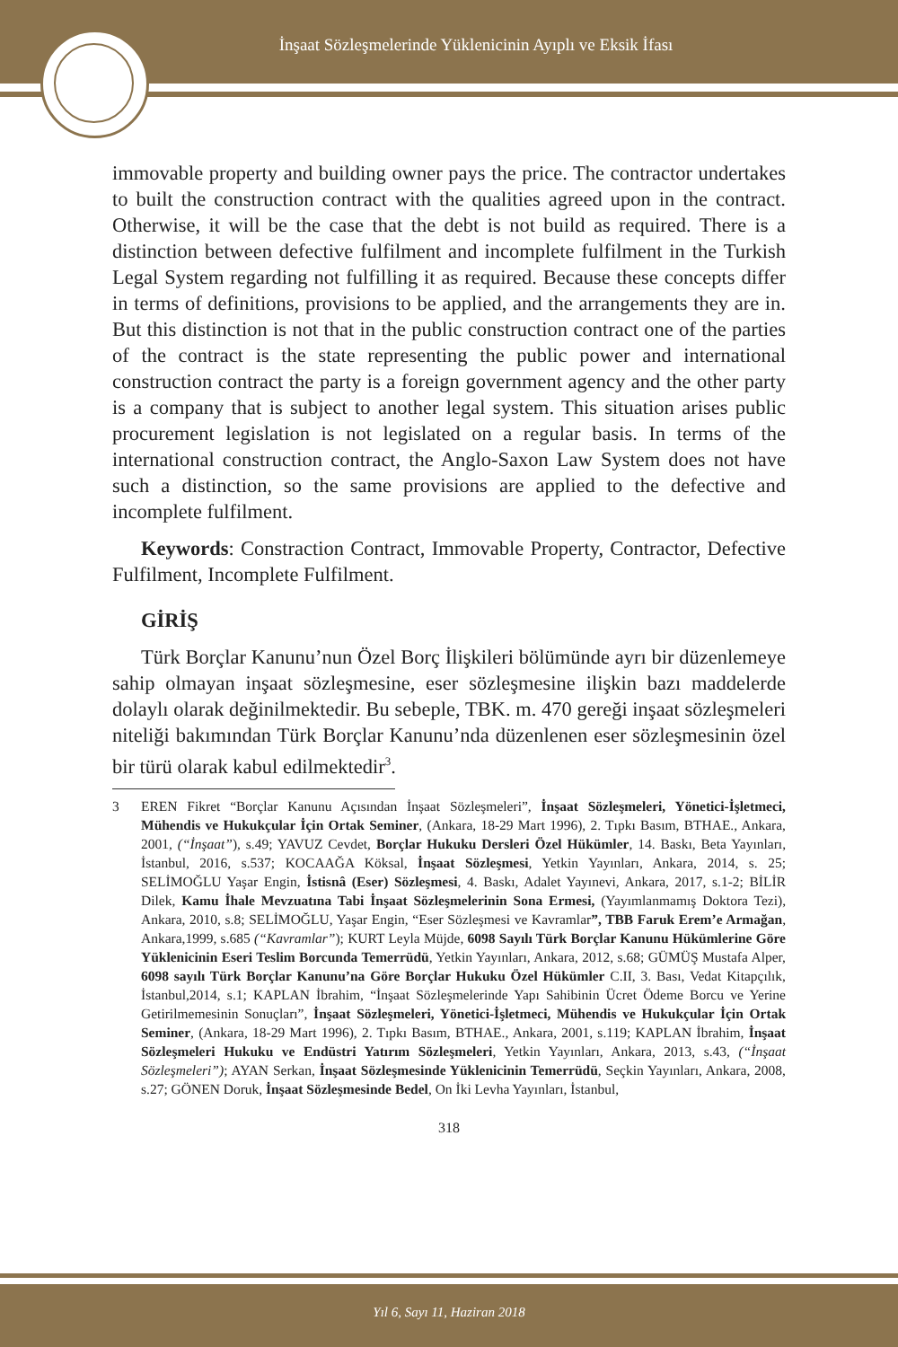İnşaat Sözleşmelerinde Yüklenicinin Ayıplı ve Eksik İfası
immovable property and building owner pays the price. The contractor undertakes to built the construction contract with the qualities agreed upon in the contract. Otherwise, it will be the case that the debt is not build as required. There is a distinction between defective fulfilment and incomplete fulfilment in the Turkish Legal System regarding not fulfilling it as required. Because these concepts differ in terms of definitions, provisions to be applied, and the arrangements they are in. But this distinction is not that in the public construction contract one of the parties of the contract is the state representing the public power and international construction contract the party is a foreign government agency and the other party is a company that is subject to another legal system. This situation arises public procurement legislation is not legislated on a regular basis. In terms of the international construction contract, the Anglo-Saxon Law System does not have such a distinction, so the same provisions are applied to the defective and incomplete fulfilment.
Keywords: Constraction Contract, Immovable Property, Contractor, Defective Fulfilment, Incomplete Fulfilment.
GİRİŞ
Türk Borçlar Kanunu’nun Özel Borç İlişkileri bölümünde ayrı bir düzenlemeye sahip olmayan inşaat sözleşmesine, eser sözleşmesine ilişkin bazı maddelerde dolaylı olarak değinilmektedir. Bu sebeple, TBK. m. 470 gereği inşaat sözleşmeleri niteliği bakımından Türk Borçlar Kanunu’nda düzenlenen eser sözleşmesinin özel bir türü olarak kabul edilmektedir<sup>3</sup>.
3 EREN Fikret “Borçlar Kanunu Açısından İnşaat Sözleşmeleri”, İnşaat Sözleşmeleri, Yönetici-İşletmeci, Mühendis ve Hukukçular İçin Ortak Seminer, (Ankara, 18-29 Mart 1996), 2. Tıpkı Basım, BTHAE., Ankara, 2001, (“İnşaat”), s.49; YAVUZ Cevdet, Borçlar Hukuku Dersleri Özel Hükümler, 14. Baskı, Beta Yayınları, İstanbul, 2016, s.537; KOCAAĞA Köksal, İnşaat Sözleşmesi, Yetkin Yayınları, Ankara, 2014, s. 25; SELİMOĞLU Yaşar Engin, İstisnâ (Eser) Sözleşmesi, 4. Baskı, Adalet Yayınevi, Ankara, 2017, s.1-2; BİLİR Dilek, Kamu İhale Mevzuatına Tabi İnşaat Sözleşmelerinin Sona Ermesi, (Yayımlanmamış Doktora Tezi), Ankara, 2010, s.8; SELİMOĞLU, Yaşar Engin, “Eser Sözleşmesi ve Kavramlar”, TBB Faruk Erem’e Armağan, Ankara,1999, s.685 (“Kavramlar”); KURT Leyla Müjde, 6098 Sayılı Türk Borçlar Kanunu Hükümlerine Göre Yüklenicinin Eseri Teslim Borcunda Temerrüdü, Yetkin Yayınları, Ankara, 2012, s.68; GÜMÜŞ Mustafa Alper, 6098 sayılı Türk Borçlar Kanunu’na Göre Borçlar Hukuku Özel Hükümler C.II, 3. Bası, Vedat Kitapçılık, İstanbul,2014, s.1; KAPLAN İbrahim, “İnşaat Sözleşmelerinde Yapı Sahibinin Ücret Ödeme Borcu ve Yerine Getirilmemesinin Sonuçları”, İnşaat Sözleşmeleri, Yönetici-İşletmeci, Mühendis ve Hukukçular İçin Ortak Seminer, (Ankara, 18-29 Mart 1996), 2. Tıpkı Basım, BTHAE., Ankara, 2001, s.119; KAPLAN İbrahim, İnşaat Sözleşmeleri Hukuku ve Endüstri Yatırım Sözleşmeleri, Yetkin Yayınları, Ankara, 2013, s.43, (“İnşaat Sözleşmeleri”); AYAN Serkan, İnşaat Sözleşmesinde Yüklenicinin Temerrüdü, Seçkin Yayınları, Ankara, 2008, s.27; GÖNEN Doruk, İnşaat Sözleşmesinde Bedel, On İki Levha Yayınları, İstanbul,
318
Yıl 6, Sayı 11, Haziran 2018